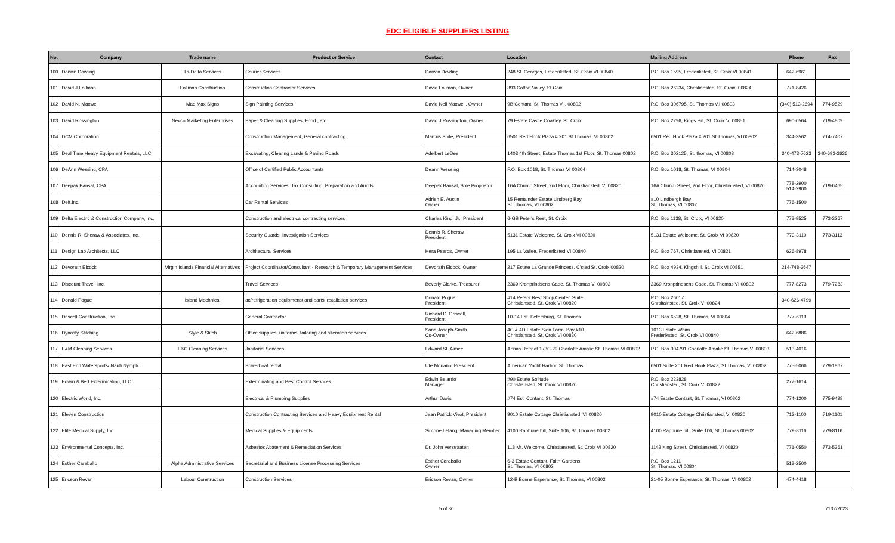EDC ELIGIBLE SUPPLIERS LISTING
| No. | Company | Trade name | Product or Service | Contact | Location | Mailing Address | Phone | Fax |
| --- | --- | --- | --- | --- | --- | --- | --- | --- |
| 100 | Darwin Dowling | Tri-Delta Services | Courier Services | Darwin Dowling | 248 St. Georges, Frederiksted, St. Croix VI 00840 | P.O. Box 1595, Frederiksted, St. Croix VI 00841 | 642-6961 | |
| 101 | David J Follman | Follman Construction | Construction Contractor Services | David Follman, Owner | 393 Cotton Valley, St Coix | P.O. Box 26234, Christiansted, St. Croix, 00824 | 771-8426 | |
| 102 | David N. Maxwell | Mad Max Signs | Sign Painting Services | David Neil Maxwell, Owner | 9B Contant, St. Thomas V.I. 00802 | P.O. Box 306795, St. Thomas V.I 00803 | (340) 513-2694 | 774-9529 |
| 103 | David Rossington | Nevco Marketing Enterprises | Paper & Cleaning Supplies, Food , etc. | David J Rossington, Owner | 79 Estate Castle Coakley, St. Croix | P.O. Box 2296, Kings Hill, St. Croix VI 00851 | 690-0564 | 719-4809 |
| 104 | DCM Corporation | | Construction Management, General contracting | Marcus Shite, President | 6501 Red Hook Plaza # 201 St Thomas, VI 00802 | 6501 Red Hook Plaza # 201 St Thomas, VI 00802 | 344-3562 | 714-7407 |
| 105 | Deal Time Heavy Equipment Rentals, LLC | | Excavating, Clearing Lands & Paving Roads | Adelbert LeDee | 1403 4th Street, Estate Thomas 1st Floor, St. Thomas 00802 | P.O. Box 302125, St. thomas, VI 00803 | 340-473-7623 | 340-693-3636 |
| 106 | DeAnn Wessing, CPA | | Office of Certified Public Accountants | Deann Wessing | P.O. Box 1018, St. Thomas VI 00804 | P.O. Box 1018, St. Thomas, VI 00804 | 714-3048 | |
| 107 | Deepak Bansal, CPA | | Accounting Services, Tax Consulting, Preparation and Audits | Deepak Bansal, Sole Proprietor | 16A Church Street, 2nd Floor, Christiansted, VI 00820 | 16A Church Street, 2nd Floor, Christiansted, VI 00820 | 778-2900 514-2900 | 719-6465 |
| 108 | Deft,Inc. | | Car Rental Services | Adrien E. Austin Owner | 15 Remainder Estate Lindberg Bay St. Thomas, VI 00802 | #10 Lindbergh Bay St. Thomas, VI 00802 | 776-1500 | |
| 109 | Delta Electric & Construction Company, Inc. | | Construction and electrical contracting services | Charles King, Jr., President | 6-GB Peter's Rest, St. Croix | P.O. Box 1138, St. Croix, VI 00820 | 773-9525 | 773-3267 |
| 110 | Dennis R. Sheraw & Associates, Inc. | | Security Guards; Investigation Services | Dennis R. Sheraw President | 5131 Estate Welcome, St. Croix VI 00820 | 5131 Estate Welcome, St. Croix VI 00820 | 773-3110 | 773-3113 |
| 111 | Design Lab Architects, LLC | | Architectural Services | Hera Psaros, Owner | 195 La Vallee, Frederiksted VI 00840 | P.O. Box 767, Christiansted, VI 00821 | 626-8978 | |
| 112 | Devorath Elcock | Virgin Islands Financial Alternatives | Project Coordinator/Consultant - Research & Temporary Management Services | Devorath Elcock, Owner | 217 Estate La Grande Princess, C'sted St. Croix 00820 | P.O. Box 4934, Kingshill, St. Croix VI 00851 | 214-748-3647 | |
| 113 | Discount Travel, Inc. | | Travel Services | Beverly Clarke, Treasurer | 2369 Kronprindsens Gade, St. Thomas VI 00802 | 2369 Kronprindsens Gade, St. Thomas VI 00802 | 777-8273 | 779-7283 |
| 114 | Donald Pogue | Island Mechnical | ac/refrigeration equipmenst and parts installation services | Donald Pogue President | #14 Peters Rest Shop Center, Suite Christiansted, St. Croix VI 00820 | P.O. Box 26017 Chrsitainsted, St. Croix VI 00824 | 340-626-4799 | |
| 115 | Driscoll Construction, Inc. | | General Contractor | Richard D. Driscoll, President | 10-14 Est. Petersburg, St. Thomas | P.O. Box 6528, St. Thomas, VI 00804 | 777-6119 | |
| 116 | Dynasty Stitching | Style & Stitch | Office supplies, uniforms, tailoring and alteration services | Sana Joseph-Smith Co-Owner | 4C & 4D Estate Sion Farm, Bay #10 Christiansted, St. Croix VI 00820 | 1013 Estate Whim Frederiksted, St. Croix VI 00840 | 642-6886 | |
| 117 | E&M Cleaning Services | E&C Cleaning Services | Janitorial Services | Edward St. Aimee | Annas Retreat 173C-29 Charlotte Amalie St. Thomas VI 00802 | P.O. Box 304791 Charlotte Amalie St. Thomas VI 00803 | 513-4016 | |
| 118 | East End Watersports/ Nauti Nymph. | | Powerboat rental | Ute Moriano, President | American Yacht Harbor, St. Thomas | 6501 Suite 201 Red Hook Plaza, St.Thomas, VI 00802 | 775-5066 | 779-1867 |
| 119 | Edwin & Bert Exterminating, LLC | | Exterminating and Pest Control Services | Edwin Belardo Manager | #90 Estate Solitude Christiansted, St. Croix VI 00820 | P.O. Box 223828 Christiansted, St. Croix VI 00822 | 277-1614 | |
| 120 | Electric World, Inc. | | Electrical & Plumbing Supplies | Arthur Davis | #74 Est. Contant, St. Thomas | #74 Estate Contant, St. Thomas, VI 00802 | 774-1200 | 775-9498 |
| 121 | Eleven Construction | | Construction Contracting Services and Heavy Equipment Rental | Jean Patrick Vivot, President | 9010 Estate Cottage Christiansted, VI 00820 | 9010 Estate Cottage Christiansted, VI 00820 | 713-1100 | 719-1101 |
| 122 | Elite Medical Supply, Inc. | | Medical Supplies & Equipments | Simone Letang, Managing Member | 4100 Raphune hill, Suite 106, St. Thomas 00802 | 4100 Raphune hill, Suite 106, St. Thomas 00802 | 779-8116 | 779-8116 |
| 123 | Environmental Concepts, Inc. | | Asbestos Abatement & Remediation Services | Dr. John Verstraaten | 118 Mt. Welcome, Christiansted, St. Croix VI 00820 | 1142 King Street, Christiansted, VI 00820 | 771-0550 | 773-5361 |
| 124 | Esther Caraballo | Alpha Administrative Services | Secretarial and Business License Processing Services | Esther Caraballo Owner | 6-3 Estate Contant, Faith Gardens St. Thomas, VI 00802 | P.O. Box 1211 St. Thomas, VI 00804 | 513-2500 | |
| 125 | Ericson Revan | Labour Construction | Construction Services | Ericson Revan, Owner | 12-B Bonne Esperance, St. Thomas, VI 00802 | 21-05 Bonne Esperance, St. Thomas, VI 00802 | 474-4418 | |
5 of 30 7132/2023